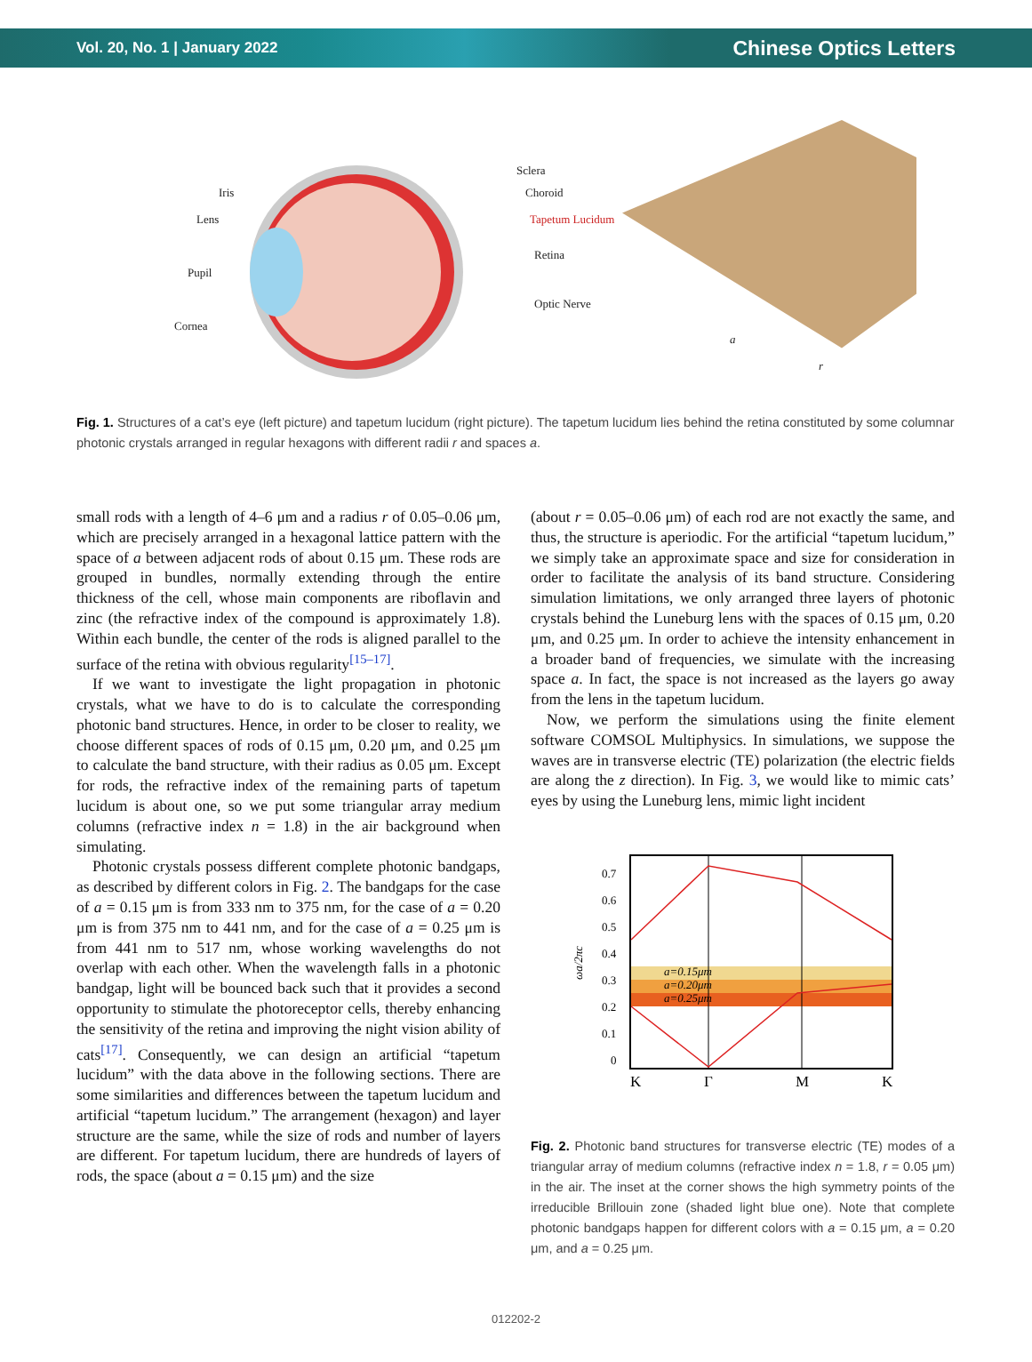Vol. 20, No. 1 | January 2022 Chinese Optics Letters
Iris
Lens
Pupil
Cornea
Sclera
Choroid
Tapetum Lucidum
Retina
Optic Nerve
a
r
Fig. 1. Structures of a cat’s eye (left picture) and tapetum lucidum (right picture). The tapetum lucidum lies behind the retina constituted by some columnar photonic crystals arranged in regular hexagons with different radii r and spaces a.
small rods with a length of 4–6 μm and a radius r of 0.05–0.06 μm, which are precisely arranged in a hexagonal lattice pattern with the space of a between adjacent rods of about 0.15 μm. These rods are grouped in bundles, normally extending through the entire thickness of the cell, whose main components are riboflavin and zinc (the refractive index of the compound is approximately 1.8). Within each bundle, the center of the rods is aligned parallel to the surface of the retina with obvious regularity<sup>[15–17]</sup>.
If we want to investigate the light propagation in photonic crystals, what we have to do is to calculate the corresponding photonic band structures. Hence, in order to be closer to reality, we choose different spaces of rods of 0.15 μm, 0.20 μm, and 0.25 μm to calculate the band structure, with their radius as 0.05 μm. Except for rods, the refractive index of the remaining parts of tapetum lucidum is about one, so we put some triangular array medium columns (refractive index n = 1.8) in the air background when simulating.
Photonic crystals possess different complete photonic bandgaps, as described by different colors in Fig. 2. The bandgaps for the case of a = 0.15 μm is from 333 nm to 375 nm, for the case of a = 0.20 μm is from 375 nm to 441 nm, and for the case of a = 0.25 μm is from 441 nm to 517 nm, whose working wavelengths do not overlap with each other. When the wavelength falls in a photonic bandgap, light will be bounced back such that it provides a second opportunity to stimulate the photoreceptor cells, thereby enhancing the sensitivity of the retina and improving the night vision ability of cats<sup>[17]</sup>. Consequently, we can design an artificial “tapetum lucidum” with the data above in the following sections. There are some similarities and differences between the tapetum lucidum and artificial “tapetum lucidum.” The arrangement (hexagon) and layer structure are the same, while the size of rods and number of layers are different. For tapetum lucidum, there are hundreds of layers of rods, the space (about a = 0.15 μm) and the size
(about r = 0.05–0.06 μm) of each rod are not exactly the same, and thus, the structure is aperiodic. For the artificial “tapetum lucidum,” we simply take an approximate space and size for consideration in order to facilitate the analysis of its band structure. Considering simulation limitations, we only arranged three layers of photonic crystals behind the Luneburg lens with the spaces of 0.15 μm, 0.20 μm, and 0.25 μm. In order to achieve the intensity enhancement in a broader band of frequencies, we simulate with the increasing space a. In fact, the space is not increased as the layers go away from the lens in the tapetum lucidum.
Now, we perform the simulations using the finite element software COMSOL Multiphysics. In simulations, we suppose the waves are in transverse electric (TE) polarization (the electric fields are along the z direction). In Fig. 3, we would like to mimic cats’ eyes by using the Luneburg lens, mimic light incident
0.7
0.6
0.5
0.4
0.3
0.2
0.1
0
a=0.15μm
a=0.20μm
a=0.25μm
ωa/2πc
K
Γ
M
K
Fig. 2. Photonic band structures for transverse electric (TE) modes of a triangular array of medium columns (refractive index n = 1.8, r = 0.05 μm) in the air. The inset at the corner shows the high symmetry points of the irreducible Brillouin zone (shaded light blue one). Note that complete photonic bandgaps happen for different colors with a = 0.15 μm, a = 0.20 μm, and a = 0.25 μm.
012202-2